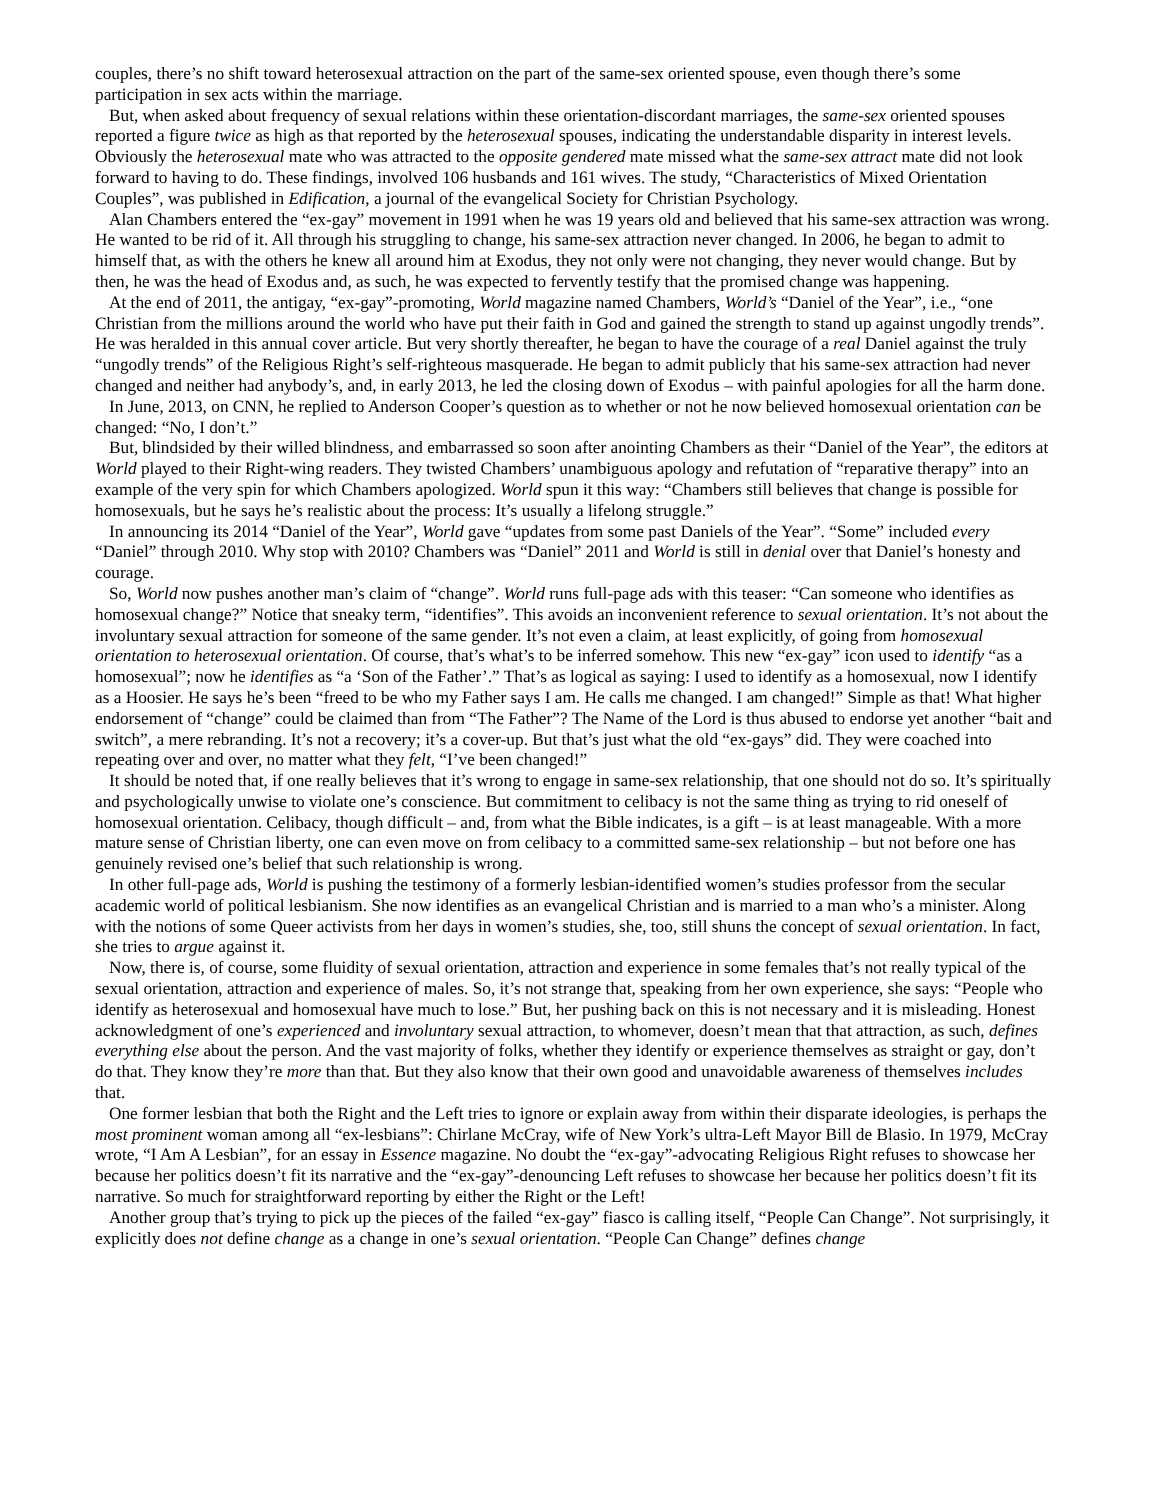couples, there’s no shift toward heterosexual attraction on the part of the same-sex oriented spouse, even though there’s some participation in sex acts within the marriage.
But, when asked about frequency of sexual relations within these orientation-discordant marriages, the same-sex oriented spouses reported a figure twice as high as that reported by the heterosexual spouses, indicating the understandable disparity in interest levels. Obviously the heterosexual mate who was attracted to the opposite gendered mate missed what the same-sex attract mate did not look forward to having to do. These findings, involved 106 husbands and 161 wives. The study, “Characteristics of Mixed Orientation Couples”, was published in Edification, a journal of the evangelical Society for Christian Psychology.
Alan Chambers entered the “ex-gay” movement in 1991 when he was 19 years old and believed that his same-sex attraction was wrong. He wanted to be rid of it. All through his struggling to change, his same-sex attraction never changed. In 2006, he began to admit to himself that, as with the others he knew all around him at Exodus, they not only were not changing, they never would change. But by then, he was the head of Exodus and, as such, he was expected to fervently testify that the promised change was happening.
At the end of 2011, the antigay, “ex-gay”-promoting, World magazine named Chambers, World’s “Daniel of the Year”, i.e., “one Christian from the millions around the world who have put their faith in God and gained the strength to stand up against ungodly trends”. He was heralded in this annual cover article. But very shortly thereafter, he began to have the courage of a real Daniel against the truly “ungodly trends” of the Religious Right’s self-righteous masquerade. He began to admit publicly that his same-sex attraction had never changed and neither had anybody’s, and, in early 2013, he led the closing down of Exodus – with painful apologies for all the harm done.
In June, 2013, on CNN, he replied to Anderson Cooper’s question as to whether or not he now believed homosexual orientation can be changed: “No, I don’t.”
But, blindsided by their willed blindness, and embarrassed so soon after anointing Chambers as their “Daniel of the Year”, the editors at World played to their Right-wing readers. They twisted Chambers’ unambiguous apology and refutation of “reparative therapy” into an example of the very spin for which Chambers apologized. World spun it this way: “Chambers still believes that change is possible for homosexuals, but he says he’s realistic about the process: It’s usually a lifelong struggle.”
In announcing its 2014 “Daniel of the Year”, World gave “updates from some past Daniels of the Year”. “Some” included every “Daniel” through 2010. Why stop with 2010? Chambers was “Daniel” 2011 and World is still in denial over that Daniel’s honesty and courage.
So, World now pushes another man’s claim of “change”. World runs full-page ads with this teaser: “Can someone who identifies as homosexual change?” Notice that sneaky term, “identifies”. This avoids an inconvenient reference to sexual orientation. It’s not about the involuntary sexual attraction for someone of the same gender. It’s not even a claim, at least explicitly, of going from homosexual orientation to heterosexual orientation. Of course, that’s what’s to be inferred somehow. This new “ex-gay” icon used to identify “as a homosexual”; now he identifies as “a ‘Son of the Father’.” That’s as logical as saying: I used to identify as a homosexual, now I identify as a Hoosier. He says he’s been “freed to be who my Father says I am. He calls me changed. I am changed!” Simple as that! What higher endorsement of “change” could be claimed than from “The Father”? The Name of the Lord is thus abused to endorse yet another “bait and switch”, a mere rebranding. It’s not a recovery; it’s a cover-up. But that’s just what the old “ex-gays” did. They were coached into repeating over and over, no matter what they felt, “I’ve been changed!”
It should be noted that, if one really believes that it’s wrong to engage in same-sex relationship, that one should not do so. It’s spiritually and psychologically unwise to violate one’s conscience. But commitment to celibacy is not the same thing as trying to rid oneself of homosexual orientation. Celibacy, though difficult – and, from what the Bible indicates, is a gift – is at least manageable. With a more mature sense of Christian liberty, one can even move on from celibacy to a committed same-sex relationship – but not before one has genuinely revised one’s belief that such relationship is wrong.
In other full-page ads, World is pushing the testimony of a formerly lesbian-identified women’s studies professor from the secular academic world of political lesbianism. She now identifies as an evangelical Christian and is married to a man who’s a minister. Along with the notions of some Queer activists from her days in women’s studies, she, too, still shuns the concept of sexual orientation. In fact, she tries to argue against it.
Now, there is, of course, some fluidity of sexual orientation, attraction and experience in some females that’s not really typical of the sexual orientation, attraction and experience of males. So, it’s not strange that, speaking from her own experience, she says: “People who identify as heterosexual and homosexual have much to lose.” But, her pushing back on this is not necessary and it is misleading. Honest acknowledgment of one’s experienced and involuntary sexual attraction, to whomever, doesn’t mean that that attraction, as such, defines everything else about the person. And the vast majority of folks, whether they identify or experience themselves as straight or gay, don’t do that. They know they’re more than that. But they also know that their own good and unavoidable awareness of themselves includes that.
One former lesbian that both the Right and the Left tries to ignore or explain away from within their disparate ideologies, is perhaps the most prominent woman among all “ex-lesbians”: Chirlane McCray, wife of New York’s ultra-Left Mayor Bill de Blasio. In 1979, McCray wrote, “I Am A Lesbian”, for an essay in Essence magazine. No doubt the “ex-gay”-advocating Religious Right refuses to showcase her because her politics doesn’t fit its narrative and the “ex-gay”-denouncing Left refuses to showcase her because her politics doesn’t fit its narrative. So much for straightforward reporting by either the Right or the Left!
Another group that’s trying to pick up the pieces of the failed “ex-gay” fiasco is calling itself, “People Can Change”. Not surprisingly, it explicitly does not define change as a change in one’s sexual orientation. “People Can Change” defines change